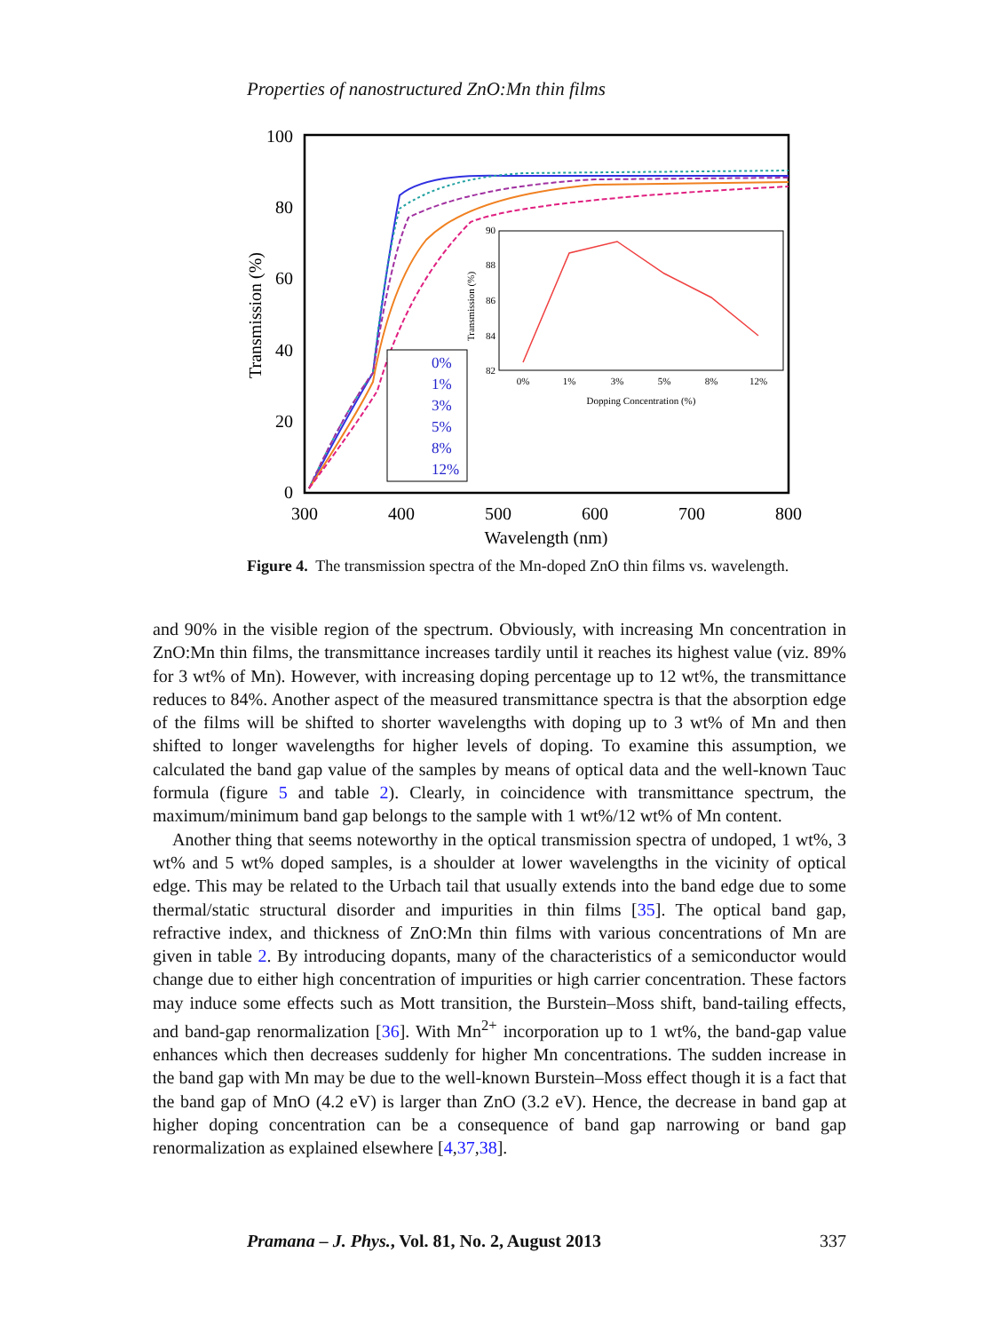Properties of nanostructured ZnO:Mn thin films
100
80
60
40
20
0
300
400
500
600
700
800
Wavelength (nm)
Transmission (%)
0%
1%
3%
5%
8%
12%
0%
1%
3%
5%
8%
12%
Dopping Concentration (%)
90
88
86
84
82
Transmission (%)
Figure 4. The transmission spectra of the Mn-doped ZnO thin films vs. wavelength.
and 90% in the visible region of the spectrum. Obviously, with increasing Mn concentration in ZnO:Mn thin films, the transmittance increases tardily until it reaches its highest value (viz. 89% for 3 wt% of Mn). However, with increasing doping percentage up to 12 wt%, the transmittance reduces to 84%. Another aspect of the measured transmittance spectra is that the absorption edge of the films will be shifted to shorter wavelengths with doping up to 3 wt% of Mn and then shifted to longer wavelengths for higher levels of doping. To examine this assumption, we calculated the band gap value of the samples by means of optical data and the well-known Tauc formula (figure 5 and table 2). Clearly, in coincidence with transmittance spectrum, the maximum/minimum band gap belongs to the sample with 1 wt%/12 wt% of Mn content.
Another thing that seems noteworthy in the optical transmission spectra of undoped, 1 wt%, 3 wt% and 5 wt% doped samples, is a shoulder at lower wavelengths in the vicinity of optical edge. This may be related to the Urbach tail that usually extends into the band edge due to some thermal/static structural disorder and impurities in thin films [35]. The optical band gap, refractive index, and thickness of ZnO:Mn thin films with various concentrations of Mn are given in table 2. By introducing dopants, many of the characteristics of a semiconductor would change due to either high concentration of impurities or high carrier concentration. These factors may induce some effects such as Mott transition, the Burstein–Moss shift, band-tailing effects, and band-gap renormalization [36]. With Mn<sup>2+</sup> incorporation up to 1 wt%, the band-gap value enhances which then decreases suddenly for higher Mn concentrations. The sudden increase in the band gap with Mn may be due to the well-known Burstein–Moss effect though it is a fact that the band gap of MnO (4.2 eV) is larger than ZnO (3.2 eV). Hence, the decrease in band gap at higher doping concentration can be a consequence of band gap narrowing or band gap renormalization as explained elsewhere [4,37,38].
Pramana – J. Phys., Vol. 81, No. 2, August 2013 337